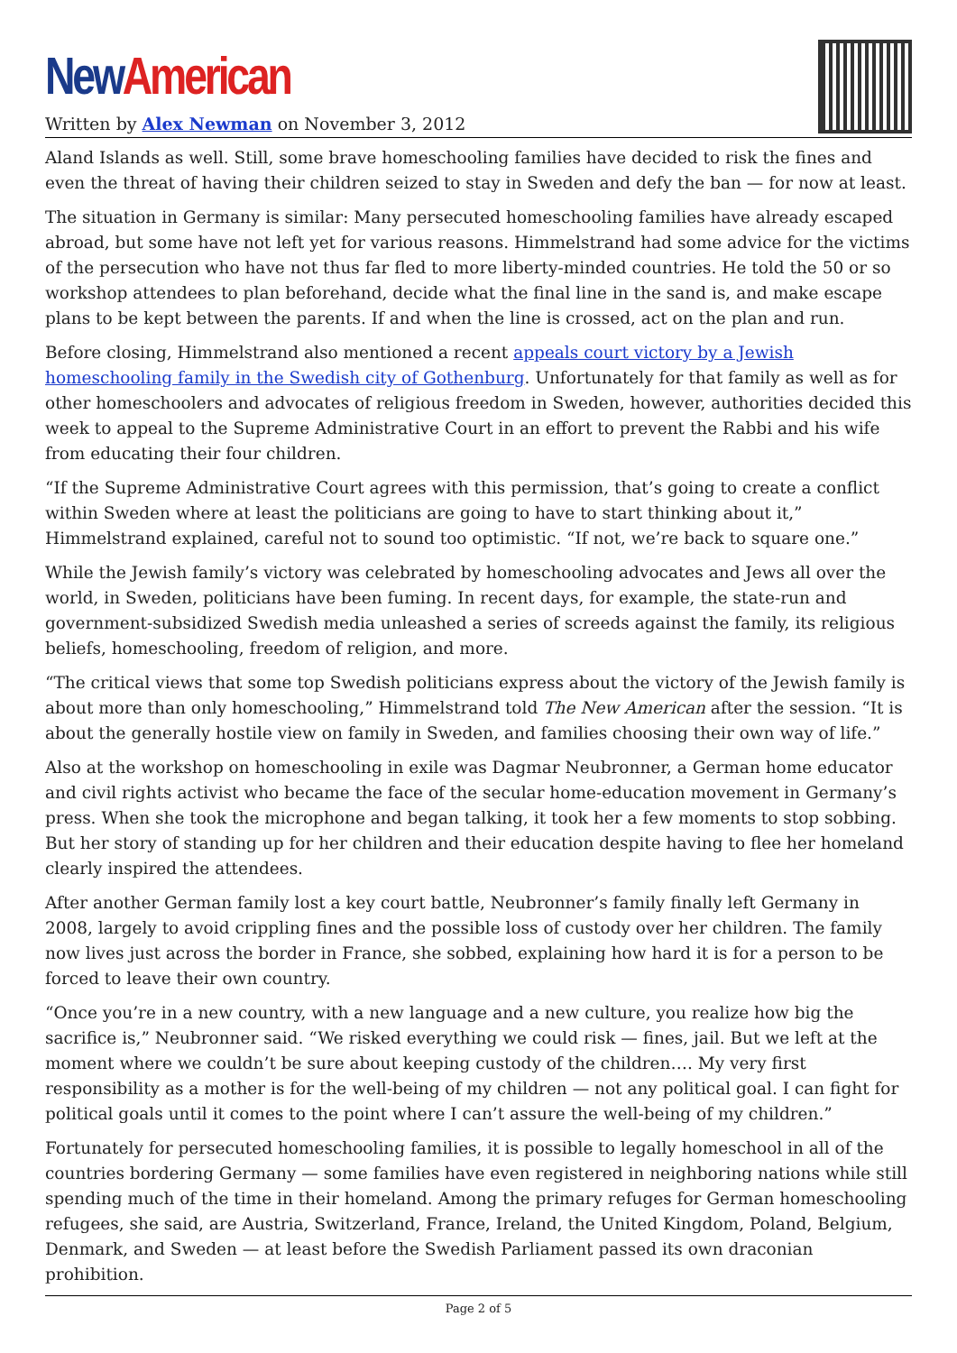New American
Written by Alex Newman on November 3, 2012
Aland Islands as well. Still, some brave homeschooling families have decided to risk the fines and even the threat of having their children seized to stay in Sweden and defy the ban — for now at least.
The situation in Germany is similar: Many persecuted homeschooling families have already escaped abroad, but some have not left yet for various reasons. Himmelstrand had some advice for the victims of the persecution who have not thus far fled to more liberty-minded countries. He told the 50 or so workshop attendees to plan beforehand, decide what the final line in the sand is, and make escape plans to be kept between the parents. If and when the line is crossed, act on the plan and run.
Before closing, Himmelstrand also mentioned a recent appeals court victory by a Jewish homeschooling family in the Swedish city of Gothenburg. Unfortunately for that family as well as for other homeschoolers and advocates of religious freedom in Sweden, however, authorities decided this week to appeal to the Supreme Administrative Court in an effort to prevent the Rabbi and his wife from educating their four children.
“If the Supreme Administrative Court agrees with this permission, that’s going to create a conflict within Sweden where at least the politicians are going to have to start thinking about it,” Himmelstrand explained, careful not to sound too optimistic. “If not, we’re back to square one.”
While the Jewish family’s victory was celebrated by homeschooling advocates and Jews all over the world, in Sweden, politicians have been fuming. In recent days, for example, the state-run and government-subsidized Swedish media unleashed a series of screeds against the family, its religious beliefs, homeschooling, freedom of religion, and more.
“The critical views that some top Swedish politicians express about the victory of the Jewish family is about more than only homeschooling,” Himmelstrand told The New American after the session. “It is about the generally hostile view on family in Sweden, and families choosing their own way of life.”
Also at the workshop on homeschooling in exile was Dagmar Neubronner, a German home educator and civil rights activist who became the face of the secular home-education movement in Germany’s press. When she took the microphone and began talking, it took her a few moments to stop sobbing. But her story of standing up for her children and their education despite having to flee her homeland clearly inspired the attendees.
After another German family lost a key court battle, Neubronner’s family finally left Germany in 2008, largely to avoid crippling fines and the possible loss of custody over her children. The family now lives just across the border in France, she sobbed, explaining how hard it is for a person to be forced to leave their own country.
“Once you’re in a new country, with a new language and a new culture, you realize how big the sacrifice is,” Neubronner said. “We risked everything we could risk — fines, jail. But we left at the moment where we couldn’t be sure about keeping custody of the children…. My very first responsibility as a mother is for the well-being of my children — not any political goal. I can fight for political goals until it comes to the point where I can’t assure the well-being of my children.”
Fortunately for persecuted homeschooling families, it is possible to legally homeschool in all of the countries bordering Germany — some families have even registered in neighboring nations while still spending much of the time in their homeland. Among the primary refuges for German homeschooling refugees, she said, are Austria, Switzerland, France, Ireland, the United Kingdom, Poland, Belgium, Denmark, and Sweden — at least before the Swedish Parliament passed its own draconian prohibition.
Page 2 of 5